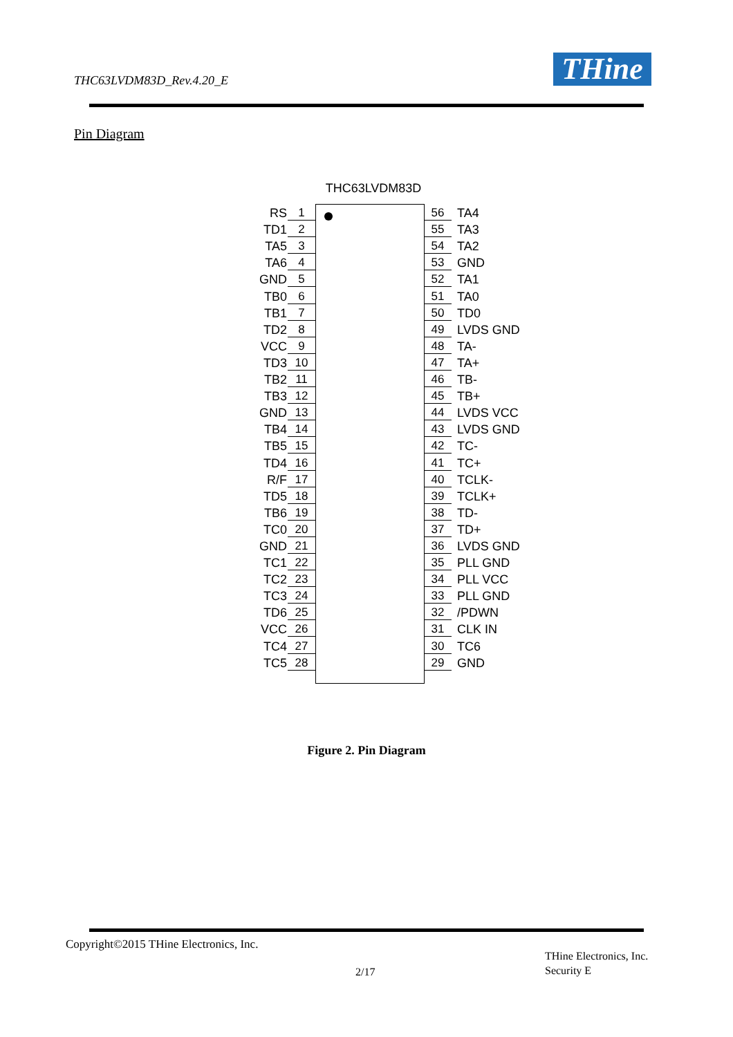THC63LVDM83D_Rev.4.20_E THine
Pin Diagram
THC63LVDM83D
RS 1
TD1 2
TA5 3
TA6 4
GND 5
TB0 6
TB1 7
TD2 8
VCC 9
TD3 10
TB2 11
TB3 12
GND 13
TB4 14
TB5 15
TD4 16
R/F 17
TD5 18
TB6 19
TC0 20
GND 21
TC1 22
TC2 23
TC3 24
TD6 25
VCC 26
TC4 27
TC5 28
56 TA4
55 TA3
54 TA2
53 GND
52 TA1
51 TA0
50 TD0
49 LVDS GND
48 TA-
47 TA+
46 TB-
45 TB+
44 LVDS VCC
43 LVDS GND
42 TC-
41 TC+
40 TCLK-
39 TCLK+
38 TD-
37 TD+
36 LVDS GND
35 PLL GND
34 PLL VCC
33 PLL GND
32 /PDWN
31 CLK IN
30 TC6
29 GND
Figure 2. Pin Diagram
Copyright©2015 THine Electronics, Inc.
2/17
THine Electronics, Inc.
Security E